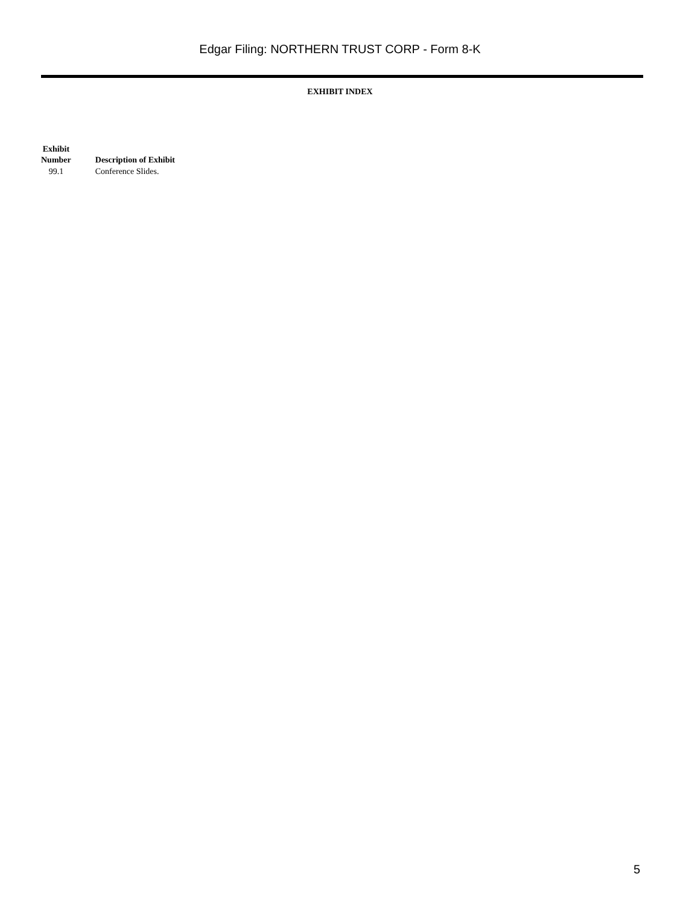Edgar Filing: NORTHERN TRUST CORP - Form 8-K
EXHIBIT INDEX
| Exhibit Number | Description of Exhibit |
| --- | --- |
| 99.1 | Conference Slides. |
5